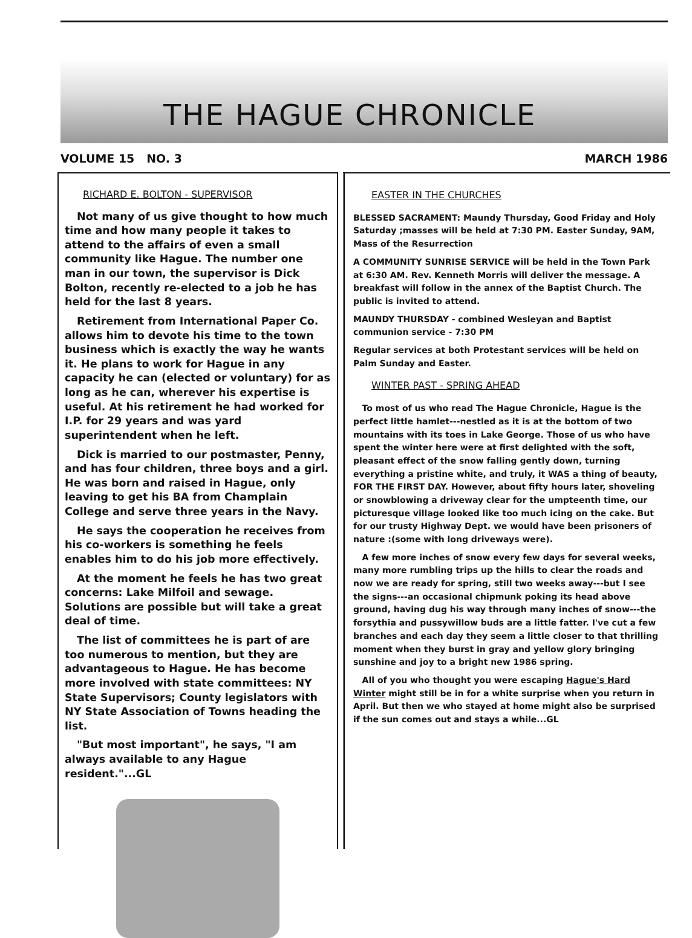THE HAGUE CHRONICLE
VOLUME 15 NO. 3 MARCH 1986
RICHARD E. BOLTON - SUPERVISOR
Not many of us give thought to how much time and how many people it takes to attend to the affairs of even a small community like Hague. The number one man in our town, the supervisor is Dick Bolton, recently re-elected to a job he has held for the last 8 years.
Retirement from International Paper Co. allows him to devote his time to the town business which is exactly the way he wants it. He plans to work for Hague in any capacity he can (elected or voluntary) for as long as he can, wherever his expertise is useful. At his retirement he had worked for I.P. for 29 years and was yard superintendent when he left.
Dick is married to our postmaster, Penny, and has four children, three boys and a girl. He was born and raised in Hague, only leaving to get his BA from Champlain College and serve three years in the Navy.
He says the cooperation he receives from his co-workers is something he feels enables him to do his job more effectively.
At the moment he feels he has two great concerns: Lake Milfoil and sewage. Solutions are possible but will take a great deal of time.
The list of committees he is part of are too numerous to mention, but they are advantageous to Hague. He has become more involved with state committees: NY State Supervisors; County legislators with NY State Association of Towns heading the list.
"But most important", he says, "I am always available to any Hague resident."...GL
EASTER IN THE CHURCHES
BLESSED SACRAMENT: Maundy Thursday, Good Friday and Holy Saturday ;masses will be held at 7:30 PM. Easter Sunday, 9AM, Mass of the Resurrection
A COMMUNITY SUNRISE SERVICE will be held in the Town Park at 6:30 AM. Rev. Kenneth Morris will deliver the message. A breakfast will follow in the annex of the Baptist Church. The public is invited to attend.
MAUNDY THURSDAY - combined Wesleyan and Baptist communion service - 7:30 PM
Regular services at both Protestant services will be held on Palm Sunday and Easter.
WINTER PAST - SPRING AHEAD
To most of us who read The Hague Chronicle, Hague is the perfect little hamlet---nestled as it is at the bottom of two mountains with its toes in Lake George. Those of us who have spent the winter here were at first delighted with the soft, pleasant effect of the snow falling gently down, turning everything a pristine white, and truly, it WAS a thing of beauty, FOR THE FIRST DAY. However, about fifty hours later, shoveling or snowblowing a driveway clear for the umpteenth time, our picturesque village looked like too much icing on the cake. But for our trusty Highway Dept. we would have been prisoners of nature :(some with long driveways were).
A few more inches of snow every few days for several weeks, many more rumbling trips up the hills to clear the roads and now we are ready for spring, still two weeks away---but I see the signs---an occasional chipmunk poking its head above ground, having dug his way through many inches of snow---the forsythia and pussywillow buds are a little fatter. I've cut a few branches and each day they seem a little closer to that thrilling moment when they burst in gray and yellow glory bringing sunshine and joy to a bright new 1986 spring.
All of you who thought you were escaping Hague's Hard Winter might still be in for a white surprise when you return in April. But then we who stayed at home might also be surprised if the sun comes out and stays a while...GL